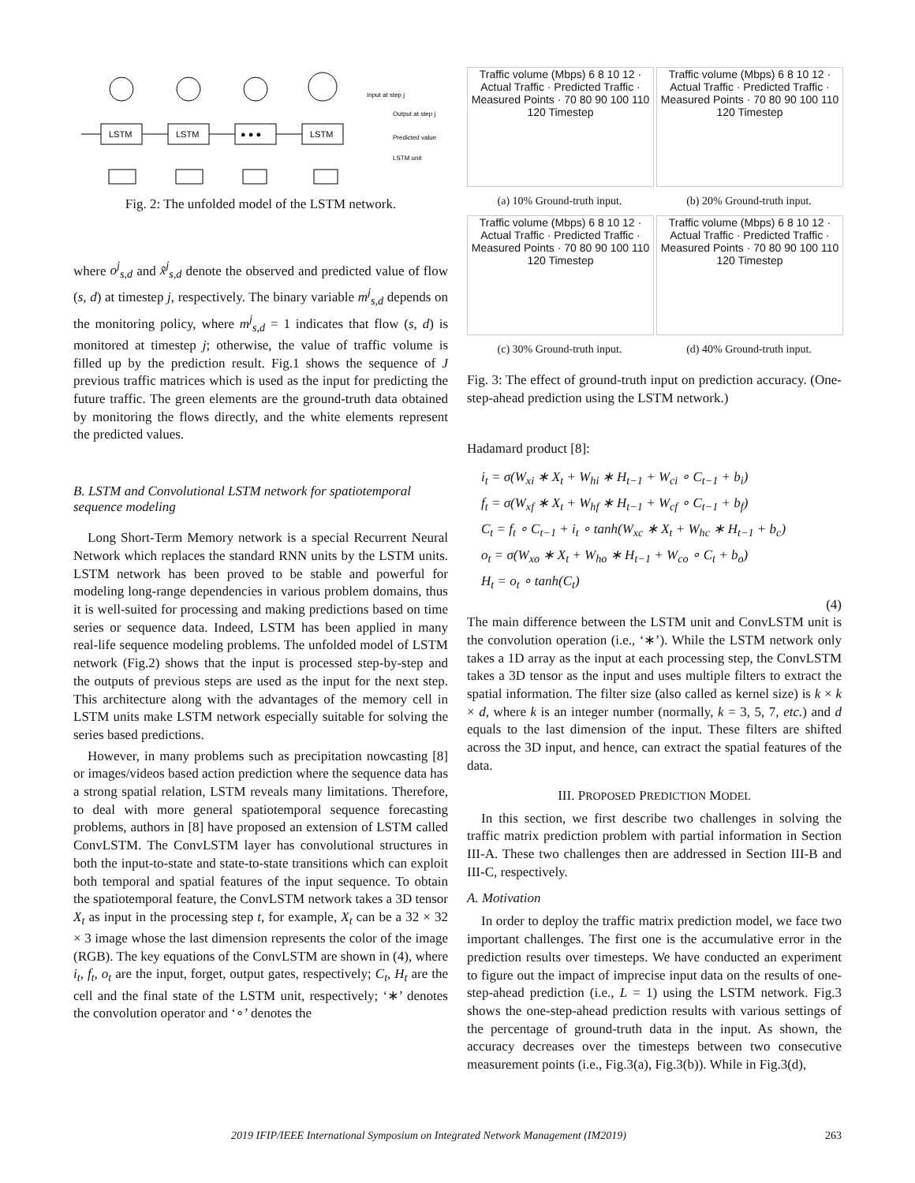LSTM
LSTM
● ● ●
LSTM
Input at step j
Output at step j
Predicted value
LSTM unit
Fig. 2: The unfolded model of the LSTM network.
where o<sup>j</sup><sub>s,d</sub> and x̃<sup>j</sup><sub>s,d</sub> denote the observed and predicted value of flow (s, d) at timestep j, respectively. The binary variable m<sup>j</sup><sub>s,d</sub> depends on the monitoring policy, where m<sup>j</sup><sub>s,d</sub> = 1 indicates that flow (s, d) is monitored at timestep j; otherwise, the value of traffic volume is filled up by the prediction result. Fig.1 shows the sequence of J previous traffic matrices which is used as the input for predicting the future traffic. The green elements are the ground-truth data obtained by monitoring the flows directly, and the white elements represent the predicted values.
B. LSTM and Convolutional LSTM network for spatiotemporal sequence modeling
Long Short-Term Memory network is a special Recurrent Neural Network which replaces the standard RNN units by the LSTM units. LSTM network has been proved to be stable and powerful for modeling long-range dependencies in various problem domains, thus it is well-suited for processing and making predictions based on time series or sequence data. Indeed, LSTM has been applied in many real-life sequence modeling problems. The unfolded model of LSTM network (Fig.2) shows that the input is processed step-by-step and the outputs of previous steps are used as the input for the next step. This architecture along with the advantages of the memory cell in LSTM units make LSTM network especially suitable for solving the series based predictions.
However, in many problems such as precipitation nowcasting [8] or images/videos based action prediction where the sequence data has a strong spatial relation, LSTM reveals many limitations. Therefore, to deal with more general spatiotemporal sequence forecasting problems, authors in [8] have proposed an extension of LSTM called ConvLSTM. The ConvLSTM layer has convolutional structures in both the input-to-state and state-to-state transitions which can exploit both temporal and spatial features of the input sequence. To obtain the spatiotemporal feature, the ConvLSTM network takes a 3D tensor X<sub>t</sub> as input in the processing step t, for example, X<sub>t</sub> can be a 32 × 32 × 3 image whose the last dimension represents the color of the image (RGB). The key equations of the ConvLSTM are shown in (4), where i<sub>t</sub>, f<sub>t</sub>, o<sub>t</sub> are the input, forget, output gates, respectively; C<sub>t</sub>, H<sub>t</sub> are the cell and the final state of the LSTM unit, respectively; ‘∗’ denotes the convolution operator and ‘∘’ denotes the
Traffic volume (Mbps) 6 8 10 12 · Actual Traffic · Predicted Traffic · Measured Points · 70 80 90 100 110 120 Timestep
(a) 10% Ground-truth input.
Traffic volume (Mbps) 6 8 10 12 · Actual Traffic · Predicted Traffic · Measured Points · 70 80 90 100 110 120 Timestep
(b) 20% Ground-truth input.
Traffic volume (Mbps) 6 8 10 12 · Actual Traffic · Predicted Traffic · Measured Points · 70 80 90 100 110 120 Timestep
(c) 30% Ground-truth input.
Traffic volume (Mbps) 6 8 10 12 · Actual Traffic · Predicted Traffic · Measured Points · 70 80 90 100 110 120 Timestep
(d) 40% Ground-truth input.
Fig. 3: The effect of ground-truth input on prediction accuracy. (One-step-ahead prediction using the LSTM network.)
Hadamard product [8]:
i<sub>t</sub> = σ(W<sub>xi</sub> ∗ X<sub>t</sub> + W<sub>hi</sub> ∗ H<sub>t−1</sub> + W<sub>ci</sub> ∘ C<sub>t−1</sub> + b<sub>i</sub>)
f<sub>t</sub> = σ(W<sub>xf</sub> ∗ X<sub>t</sub> + W<sub>hf</sub> ∗ H<sub>t−1</sub> + W<sub>cf</sub> ∘ C<sub>t−1</sub> + b<sub>f</sub>)
C<sub>t</sub> = f<sub>t</sub> ∘ C<sub>t−1</sub> + i<sub>t</sub> ∘ tanh(W<sub>xc</sub> ∗ X<sub>t</sub> + W<sub>hc</sub> ∗ H<sub>t−1</sub> + b<sub>c</sub>)
o<sub>t</sub> = σ(W<sub>xo</sub> ∗ X<sub>t</sub> + W<sub>ho</sub> ∗ H<sub>t−1</sub> + W<sub>co</sub> ∘ C<sub>t</sub> + b<sub>o</sub>)
H<sub>t</sub> = o<sub>t</sub> ∘ tanh(C<sub>t</sub>)
(4)
The main difference between the LSTM unit and ConvLSTM unit is the convolution operation (i.e., ‘∗’). While the LSTM network only takes a 1D array as the input at each processing step, the ConvLSTM takes a 3D tensor as the input and uses multiple filters to extract the spatial information. The filter size (also called as kernel size) is k × k × d, where k is an integer number (normally, k = 3, 5, 7, etc.) and d equals to the last dimension of the input. These filters are shifted across the 3D input, and hence, can extract the spatial features of the data.
III. PROPOSED PREDICTION MODEL
In this section, we first describe two challenges in solving the traffic matrix prediction problem with partial information in Section III-A. These two challenges then are addressed in Section III-B and III-C, respectively.
A. Motivation
In order to deploy the traffic matrix prediction model, we face two important challenges. The first one is the accumulative error in the prediction results over timesteps. We have conducted an experiment to figure out the impact of imprecise input data on the results of one-step-ahead prediction (i.e., L = 1) using the LSTM network. Fig.3 shows the one-step-ahead prediction results with various settings of the percentage of ground-truth data in the input. As shown, the accuracy decreases over the timesteps between two consecutive measurement points (i.e., Fig.3(a), Fig.3(b)). While in Fig.3(d),
2019 IFIP/IEEE International Symposium on Integrated Network Management (IM2019) 263